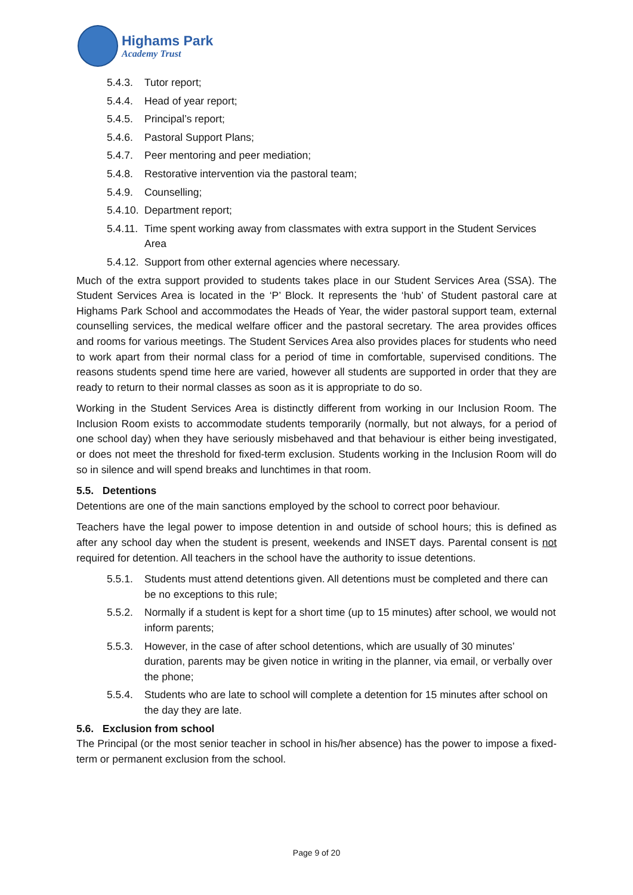Highams Park
Academy Trust
5.4.3. Tutor report;
5.4.4. Head of year report;
5.4.5. Principal’s report;
5.4.6. Pastoral Support Plans;
5.4.7. Peer mentoring and peer mediation;
5.4.8. Restorative intervention via the pastoral team;
5.4.9. Counselling;
5.4.10. Department report;
5.4.11. Time spent working away from classmates with extra support in the Student Services Area
5.4.12. Support from other external agencies where necessary.
Much of the extra support provided to students takes place in our Student Services Area (SSA). The Student Services Area is located in the ‘P’ Block. It represents the ‘hub’ of Student pastoral care at Highams Park School and accommodates the Heads of Year, the wider pastoral support team, external counselling services, the medical welfare officer and the pastoral secretary. The area provides offices and rooms for various meetings. The Student Services Area also provides places for students who need to work apart from their normal class for a period of time in comfortable, supervised conditions. The reasons students spend time here are varied, however all students are supported in order that they are ready to return to their normal classes as soon as it is appropriate to do so.
Working in the Student Services Area is distinctly different from working in our Inclusion Room. The Inclusion Room exists to accommodate students temporarily (normally, but not always, for a period of one school day) when they have seriously misbehaved and that behaviour is either being investigated, or does not meet the threshold for fixed-term exclusion. Students working in the Inclusion Room will do so in silence and will spend breaks and lunchtimes in that room.
5.5. Detentions
Detentions are one of the main sanctions employed by the school to correct poor behaviour.
Teachers have the legal power to impose detention in and outside of school hours; this is defined as after any school day when the student is present, weekends and INSET days. Parental consent is not required for detention. All teachers in the school have the authority to issue detentions.
5.5.1. Students must attend detentions given. All detentions must be completed and there can be no exceptions to this rule;
5.5.2. Normally if a student is kept for a short time (up to 15 minutes) after school, we would not inform parents;
5.5.3. However, in the case of after school detentions, which are usually of 30 minutes’ duration, parents may be given notice in writing in the planner, via email, or verbally over the phone;
5.5.4. Students who are late to school will complete a detention for 15 minutes after school on the day they are late.
5.6. Exclusion from school
The Principal (or the most senior teacher in school in his/her absence) has the power to impose a fixed-term or permanent exclusion from the school.
Page 9 of 20